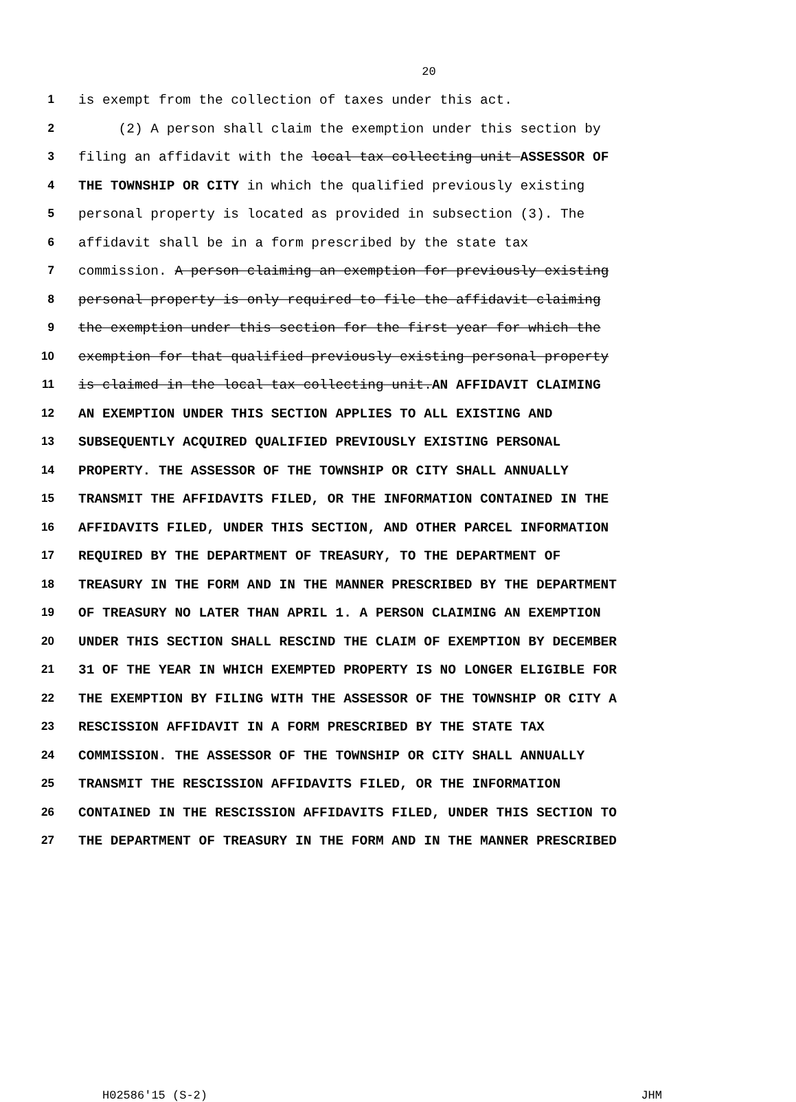20
1 is exempt from the collection of taxes under this act.
2 (2) A person shall claim the exemption under this section by
3 filing an affidavit with the local tax collecting unit ASSESSOR OF
4 THE TOWNSHIP OR CITY in which the qualified previously existing
5 personal property is located as provided in subsection (3). The
6 affidavit shall be in a form prescribed by the state tax
7 commission. A person claiming an exemption for previously existing
8 personal property is only required to file the affidavit claiming
9 the exemption under this section for the first year for which the
10 exemption for that qualified previously existing personal property
11 is claimed in the local tax collecting unit.AN AFFIDAVIT CLAIMING
12 AN EXEMPTION UNDER THIS SECTION APPLIES TO ALL EXISTING AND
13 SUBSEQUENTLY ACQUIRED QUALIFIED PREVIOUSLY EXISTING PERSONAL
14 PROPERTY. THE ASSESSOR OF THE TOWNSHIP OR CITY SHALL ANNUALLY
15 TRANSMIT THE AFFIDAVITS FILED, OR THE INFORMATION CONTAINED IN THE
16 AFFIDAVITS FILED, UNDER THIS SECTION, AND OTHER PARCEL INFORMATION
17 REQUIRED BY THE DEPARTMENT OF TREASURY, TO THE DEPARTMENT OF
18 TREASURY IN THE FORM AND IN THE MANNER PRESCRIBED BY THE DEPARTMENT
19 OF TREASURY NO LATER THAN APRIL 1. A PERSON CLAIMING AN EXEMPTION
20 UNDER THIS SECTION SHALL RESCIND THE CLAIM OF EXEMPTION BY DECEMBER
21 31 OF THE YEAR IN WHICH EXEMPTED PROPERTY IS NO LONGER ELIGIBLE FOR
22 THE EXEMPTION BY FILING WITH THE ASSESSOR OF THE TOWNSHIP OR CITY A
23 RESCISSION AFFIDAVIT IN A FORM PRESCRIBED BY THE STATE TAX
24 COMMISSION. THE ASSESSOR OF THE TOWNSHIP OR CITY SHALL ANNUALLY
25 TRANSMIT THE RESCISSION AFFIDAVITS FILED, OR THE INFORMATION
26 CONTAINED IN THE RESCISSION AFFIDAVITS FILED, UNDER THIS SECTION TO
27 THE DEPARTMENT OF TREASURY IN THE FORM AND IN THE MANNER PRESCRIBED
H02586'15 (S-2) JHM